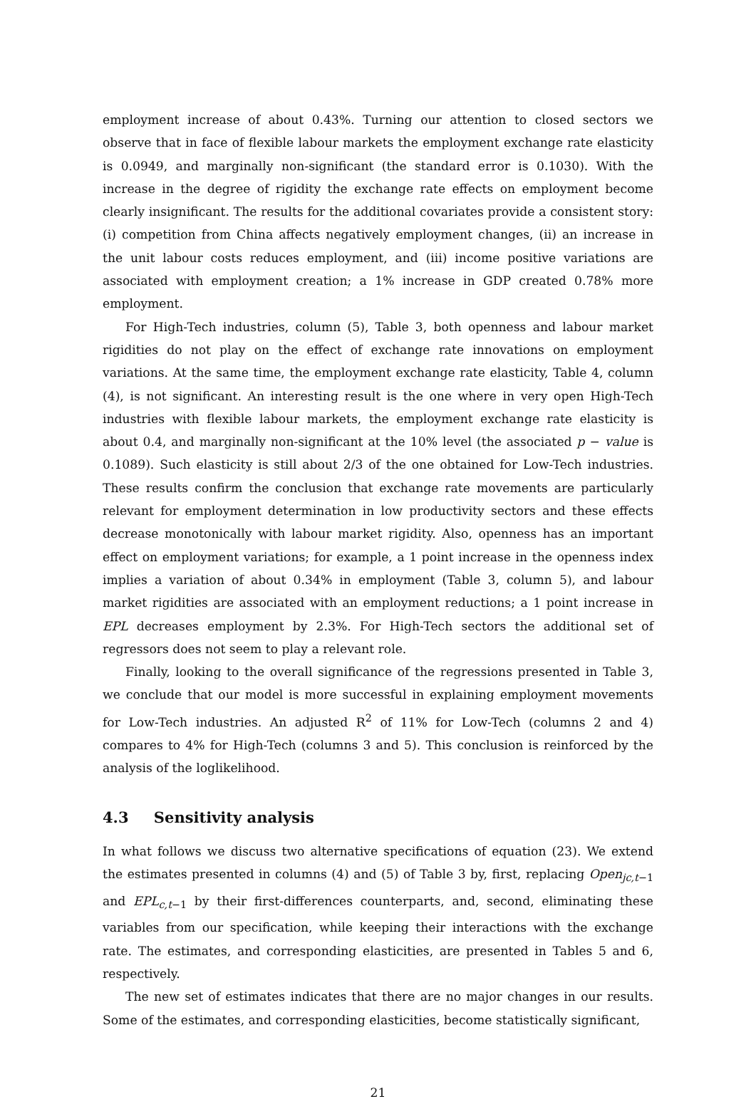employment increase of about 0.43%. Turning our attention to closed sectors we observe that in face of flexible labour markets the employment exchange rate elasticity is 0.0949, and marginally non-significant (the standard error is 0.1030). With the increase in the degree of rigidity the exchange rate effects on employment become clearly insignificant. The results for the additional covariates provide a consistent story: (i) competition from China affects negatively employment changes, (ii) an increase in the unit labour costs reduces employment, and (iii) income positive variations are associated with employment creation; a 1% increase in GDP created 0.78% more employment.
For High-Tech industries, column (5), Table 3, both openness and labour market rigidities do not play on the effect of exchange rate innovations on employment variations. At the same time, the employment exchange rate elasticity, Table 4, column (4), is not significant. An interesting result is the one where in very open High-Tech industries with flexible labour markets, the employment exchange rate elasticity is about 0.4, and marginally non-significant at the 10% level (the associated p − value is 0.1089). Such elasticity is still about 2/3 of the one obtained for Low-Tech industries. These results confirm the conclusion that exchange rate movements are particularly relevant for employment determination in low productivity sectors and these effects decrease monotonically with labour market rigidity. Also, openness has an important effect on employment variations; for example, a 1 point increase in the openness index implies a variation of about 0.34% in employment (Table 3, column 5), and labour market rigidities are associated with an employment reductions; a 1 point increase in EPL decreases employment by 2.3%. For High-Tech sectors the additional set of regressors does not seem to play a relevant role.
Finally, looking to the overall significance of the regressions presented in Table 3, we conclude that our model is more successful in explaining employment movements for Low-Tech industries. An adjusted R<sup>2</sup> of 11% for Low-Tech (columns 2 and 4) compares to 4% for High-Tech (columns 3 and 5). This conclusion is reinforced by the analysis of the loglikelihood.
4.3 Sensitivity analysis
In what follows we discuss two alternative specifications of equation (23). We extend the estimates presented in columns (4) and (5) of Table 3 by, first, replacing Open<sub>jc,t−1</sub> and EPL<sub>c,t−1</sub> by their first-differences counterparts, and, second, eliminating these variables from our specification, while keeping their interactions with the exchange rate. The estimates, and corresponding elasticities, are presented in Tables 5 and 6, respectively.
The new set of estimates indicates that there are no major changes in our results. Some of the estimates, and corresponding elasticities, become statistically significant,
21